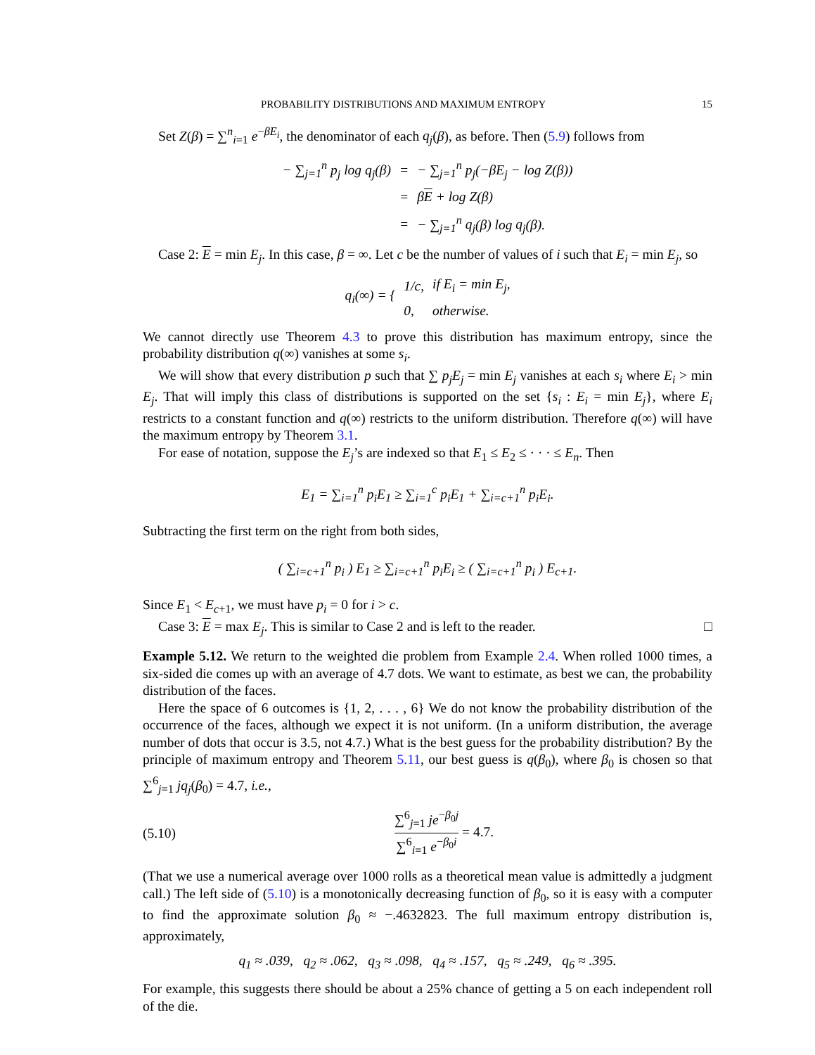PROBABILITY DISTRIBUTIONS AND MAXIMUM ENTROPY 15
Set Z(β) = ∑<sup>n</sup><sub>i=1</sub> e<sup>−βE<sub>i</sub></sup>, the denominator of each q<sub>j</sub>(β), as before. Then (5.9) follows from
| − ∑<sub>j=1</sub><sup>n</sup> p<sub>j</sub> log q<sub>j</sub> ( β ) | = | − ∑<sub>j=1</sub><sup>n</sup> p<sub>j</sub> (− βE<sub>j</sub> − log Z ( β )) |
| | = | β E + log Z ( β ) |
| | = | − ∑<sub>j=1</sub><sup>n</sup> q<sub>j</sub> ( β ) log q<sub>j</sub> ( β ). |
Case 2: E = min E<sub>j</sub>. In this case, β = ∞. Let c be the number of values of i such that E<sub>i</sub> = min E<sub>j</sub>, so
| q<sub>i</sub> (∞) = { | 1/ c , | if E<sub>i</sub> = min E<sub>j</sub> , |
| | 0, | otherwise. |
We cannot directly use Theorem 4.3 to prove this distribution has maximum entropy, since the probability distribution q(∞) vanishes at some s<sub>i</sub>.
We will show that every distribution p such that ∑ p<sub>j</sub>E<sub>j</sub> = min E<sub>j</sub> vanishes at each s<sub>i</sub> where E<sub>i</sub> > min E<sub>j</sub>. That will imply this class of distributions is supported on the set {s<sub>i</sub> : E<sub>i</sub> = min E<sub>j</sub>}, where E<sub>i</sub> restricts to a constant function and q(∞) restricts to the uniform distribution. Therefore q(∞) will have the maximum entropy by Theorem 3.1.
For ease of notation, suppose the E<sub>j</sub>’s are indexed so that E<sub>1</sub> ≤ E<sub>2</sub> ≤ · · · ≤ E<sub>n</sub>. Then
E<sub>1</sub> = ∑<sub>i=1</sub><sup>n</sup> p<sub>i</sub>E<sub>1</sub> ≥ ∑<sub>i=1</sub><sup>c</sup> p<sub>i</sub>E<sub>1</sub> + ∑<sub>i=c+1</sub><sup>n</sup> p<sub>i</sub>E<sub>i</sub>.
Subtracting the first term on the right from both sides,
( ∑<sub>i=c+1</sub><sup>n</sup> p<sub>i</sub> ) E<sub>1</sub> ≥ ∑<sub>i=c+1</sub><sup>n</sup> p<sub>i</sub>E<sub>i</sub> ≥ ( ∑<sub>i=c+1</sub><sup>n</sup> p<sub>i</sub> ) E<sub>c+1</sub>.
Since E<sub>1</sub> < E<sub>c+1</sub>, we must have p<sub>i</sub> = 0 for i > c.
Case 3: E = max E<sub>j</sub>. This is similar to Case 2 and is left to the reader. □
Example 5.12. We return to the weighted die problem from Example 2.4. When rolled 1000 times, a six-sided die comes up with an average of 4.7 dots. We want to estimate, as best we can, the probability distribution of the faces.
Here the space of 6 outcomes is {1, 2, . . . , 6} We do not know the probability distribution of the occurrence of the faces, although we expect it is not uniform. (In a uniform distribution, the average number of dots that occur is 3.5, not 4.7.) What is the best guess for the probability distribution? By the principle of maximum entropy and Theorem 5.11, our best guess is q(β<sub>0</sub>), where β<sub>0</sub> is chosen so that ∑<sup>6</sup><sub>j=1</sub> jq<sub>j</sub>(β<sub>0</sub>) = 4.7, i.e.,
(5.10) ∑<sup>6</sup><sub>j=1</sub> je<sup>−β<sub>0</sub>j</sup> ∑<sup>6</sup><sub>i=1</sub> e<sup>−β<sub>0</sub>i</sup> = 4.7.
(That we use a numerical average over 1000 rolls as a theoretical mean value is admittedly a judgment call.) The left side of (5.10) is a monotonically decreasing function of β<sub>0</sub>, so it is easy with a computer to find the approximate solution β<sub>0</sub> ≈ −.4632823. The full maximum entropy distribution is, approximately,
q<sub>1</sub> ≈ .039, q<sub>2</sub> ≈ .062, q<sub>3</sub> ≈ .098, q<sub>4</sub> ≈ .157, q<sub>5</sub> ≈ .249, q<sub>6</sub> ≈ .395.
For example, this suggests there should be about a 25% chance of getting a 5 on each independent roll of the die.